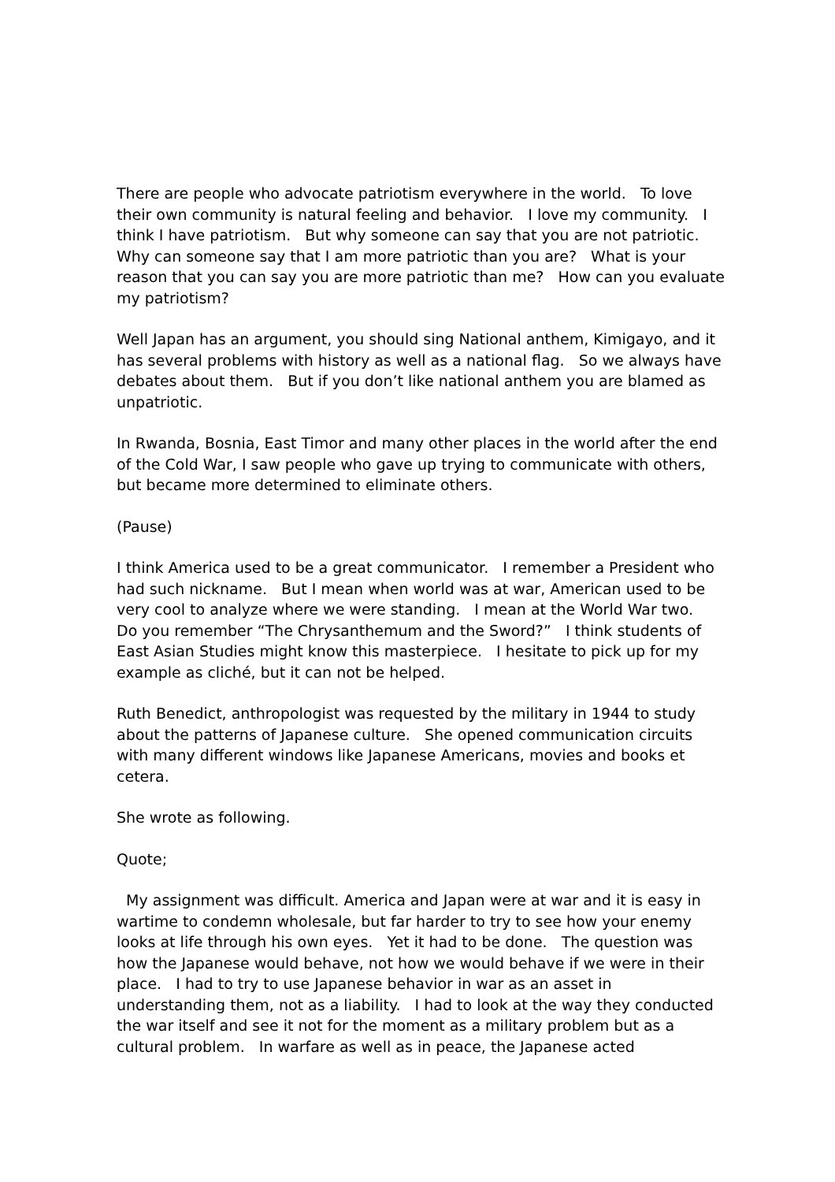There are people who advocate patriotism everywhere in the world. To love their own community is natural feeling and behavior. I love my community. I think I have patriotism. But why someone can say that you are not patriotic. Why can someone say that I am more patriotic than you are? What is your reason that you can say you are more patriotic than me? How can you evaluate my patriotism?
Well Japan has an argument, you should sing National anthem, Kimigayo, and it has several problems with history as well as a national flag. So we always have debates about them. But if you don’t like national anthem you are blamed as unpatriotic.
In Rwanda, Bosnia, East Timor and many other places in the world after the end of the Cold War, I saw people who gave up trying to communicate with others, but became more determined to eliminate others.
(Pause)
I think America used to be a great communicator. I remember a President who had such nickname. But I mean when world was at war, American used to be very cool to analyze where we were standing. I mean at the World War two. Do you remember “The Chrysanthemum and the Sword?” I think students of East Asian Studies might know this masterpiece. I hesitate to pick up for my example as cliché, but it can not be helped.
Ruth Benedict, anthropologist was requested by the military in 1944 to study about the patterns of Japanese culture. She opened communication circuits with many different windows like Japanese Americans, movies and books et cetera.
She wrote as following.
Quote;
My assignment was difficult. America and Japan were at war and it is easy in wartime to condemn wholesale, but far harder to try to see how your enemy looks at life through his own eyes. Yet it had to be done. The question was how the Japanese would behave, not how we would behave if we were in their place. I had to try to use Japanese behavior in war as an asset in understanding them, not as a liability. I had to look at the way they conducted the war itself and see it not for the moment as a military problem but as a cultural problem. In warfare as well as in peace, the Japanese acted